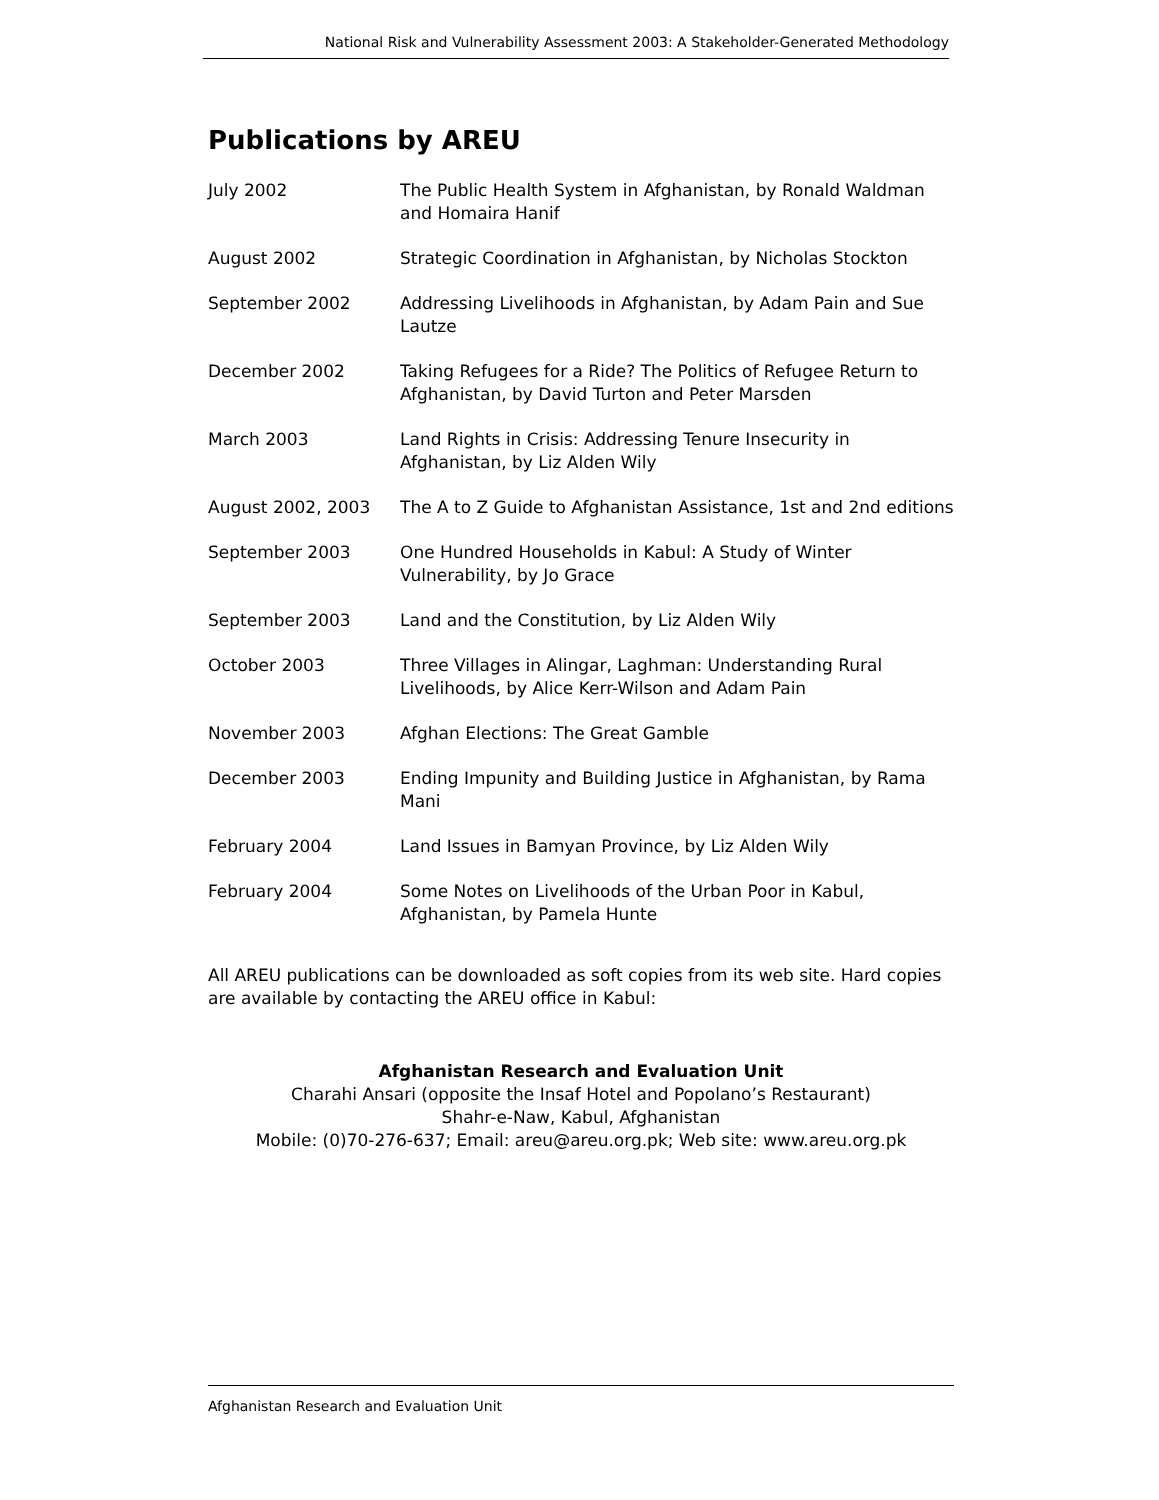National Risk and Vulnerability Assessment 2003: A Stakeholder-Generated Methodology
Publications by AREU
July 2002 The Public Health System in Afghanistan, by Ronald Waldman and Homaira Hanif
August 2002 Strategic Coordination in Afghanistan, by Nicholas Stockton
September 2002 Addressing Livelihoods in Afghanistan, by Adam Pain and Sue Lautze
December 2002 Taking Refugees for a Ride? The Politics of Refugee Return to Afghanistan, by David Turton and Peter Marsden
March 2003 Land Rights in Crisis: Addressing Tenure Insecurity in Afghanistan, by Liz Alden Wily
August 2002, 2003 The A to Z Guide to Afghanistan Assistance, 1st and 2nd editions
September 2003 One Hundred Households in Kabul: A Study of Winter Vulnerability, by Jo Grace
September 2003 Land and the Constitution, by Liz Alden Wily
October 2003 Three Villages in Alingar, Laghman: Understanding Rural Livelihoods, by Alice Kerr-Wilson and Adam Pain
November 2003 Afghan Elections: The Great Gamble
December 2003 Ending Impunity and Building Justice in Afghanistan, by Rama Mani
February 2004 Land Issues in Bamyan Province, by Liz Alden Wily
February 2004 Some Notes on Livelihoods of the Urban Poor in Kabul, Afghanistan, by Pamela Hunte
All AREU publications can be downloaded as soft copies from its web site. Hard copies are available by contacting the AREU office in Kabul:
Afghanistan Research and Evaluation Unit
Charahi Ansari (opposite the Insaf Hotel and Popolano’s Restaurant)
Shahr-e-Naw, Kabul, Afghanistan
Mobile: (0)70-276-637; Email: areu@areu.org.pk; Web site: www.areu.org.pk
Afghanistan Research and Evaluation Unit